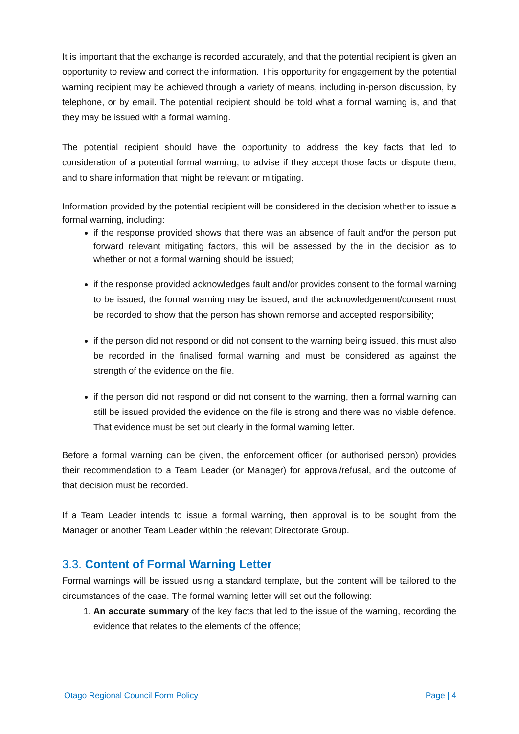It is important that the exchange is recorded accurately, and that the potential recipient is given an opportunity to review and correct the information. This opportunity for engagement by the potential warning recipient may be achieved through a variety of means, including in-person discussion, by telephone, or by email. The potential recipient should be told what a formal warning is, and that they may be issued with a formal warning.
The potential recipient should have the opportunity to address the key facts that led to consideration of a potential formal warning, to advise if they accept those facts or dispute them, and to share information that might be relevant or mitigating.
Information provided by the potential recipient will be considered in the decision whether to issue a formal warning, including:
if the response provided shows that there was an absence of fault and/or the person put forward relevant mitigating factors, this will be assessed by the in the decision as to whether or not a formal warning should be issued;
if the response provided acknowledges fault and/or provides consent to the formal warning to be issued, the formal warning may be issued, and the acknowledgement/consent must be recorded to show that the person has shown remorse and accepted responsibility;
if the person did not respond or did not consent to the warning being issued, this must also be recorded in the finalised formal warning and must be considered as against the strength of the evidence on the file.
if the person did not respond or did not consent to the warning, then a formal warning can still be issued provided the evidence on the file is strong and there was no viable defence. That evidence must be set out clearly in the formal warning letter.
Before a formal warning can be given, the enforcement officer (or authorised person) provides their recommendation to a Team Leader (or Manager) for approval/refusal, and the outcome of that decision must be recorded.
If a Team Leader intends to issue a formal warning, then approval is to be sought from the Manager or another Team Leader within the relevant Directorate Group.
3.3. Content of Formal Warning Letter
Formal warnings will be issued using a standard template, but the content will be tailored to the circumstances of the case. The formal warning letter will set out the following:
1. An accurate summary of the key facts that led to the issue of the warning, recording the evidence that relates to the elements of the offence;
Otago Regional Council Form Policy Page | 4